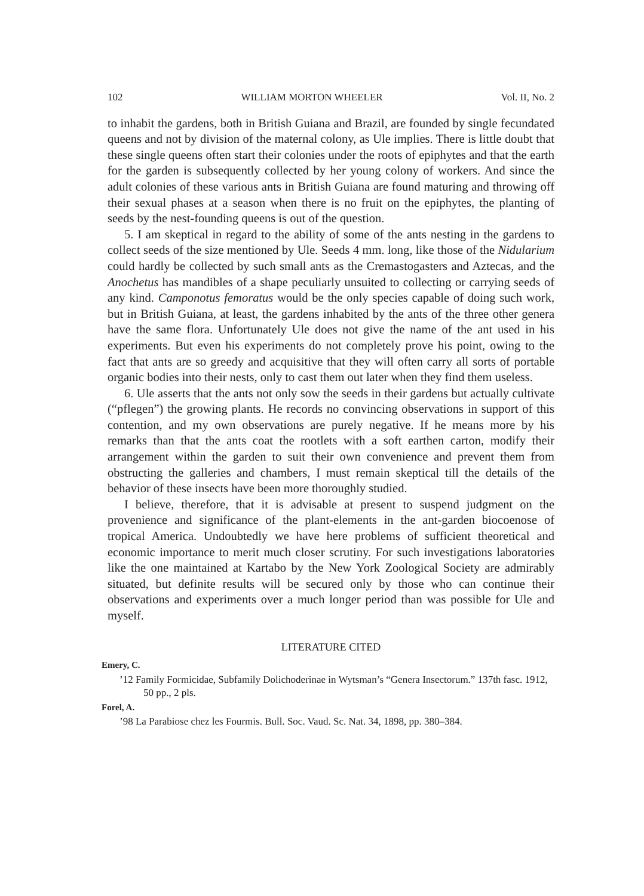102 WILLIAM MORTON WHEELER Vol. II, No. 2
to inhabit the gardens, both in British Guiana and Brazil, are founded by single fecundated queens and not by division of the maternal colony, as Ule implies. There is little doubt that these single queens often start their colonies under the roots of epiphytes and that the earth for the garden is subsequently collected by her young colony of workers. And since the adult colonies of these various ants in British Guiana are found maturing and throwing off their sexual phases at a season when there is no fruit on the epiphytes, the planting of seeds by the nest-founding queens is out of the question.
5. I am skeptical in regard to the ability of some of the ants nesting in the gardens to collect seeds of the size mentioned by Ule. Seeds 4 mm. long, like those of the Nidularium could hardly be collected by such small ants as the Cremastogasters and Aztecas, and the Anochetus has mandibles of a shape peculiarly unsuited to collecting or carrying seeds of any kind. Camponotus femoratus would be the only species capable of doing such work, but in British Guiana, at least, the gardens inhabited by the ants of the three other genera have the same flora. Unfortunately Ule does not give the name of the ant used in his experiments. But even his experiments do not completely prove his point, owing to the fact that ants are so greedy and acquisitive that they will often carry all sorts of portable organic bodies into their nests, only to cast them out later when they find them useless.
6. Ule asserts that the ants not only sow the seeds in their gardens but actually cultivate (“pflegen”) the growing plants. He records no convincing observations in support of this contention, and my own observations are purely negative. If he means more by his remarks than that the ants coat the rootlets with a soft earthen carton, modify their arrangement within the garden to suit their own convenience and prevent them from obstructing the galleries and chambers, I must remain skeptical till the details of the behavior of these insects have been more thoroughly studied.
I believe, therefore, that it is advisable at present to suspend judgment on the provenience and significance of the plant-elements in the ant-garden biocoenose of tropical America. Undoubtedly we have here problems of sufficient theoretical and economic importance to merit much closer scrutiny. For such investigations laboratories like the one maintained at Kartabo by the New York Zoological Society are admirably situated, but definite results will be secured only by those who can continue their observations and experiments over a much longer period than was possible for Ule and myself.
LITERATURE CITED
Emery, C.
’12 Family Formicidae, Subfamily Dolichoderinae in Wytsman’s “Genera Insectorum.” 137th fasc. 1912, 50 pp., 2 pls.
Forel, A.
’98 La Parabiose chez les Fourmis. Bull. Soc. Vaud. Sc. Nat. 34, 1898, pp. 380–384.